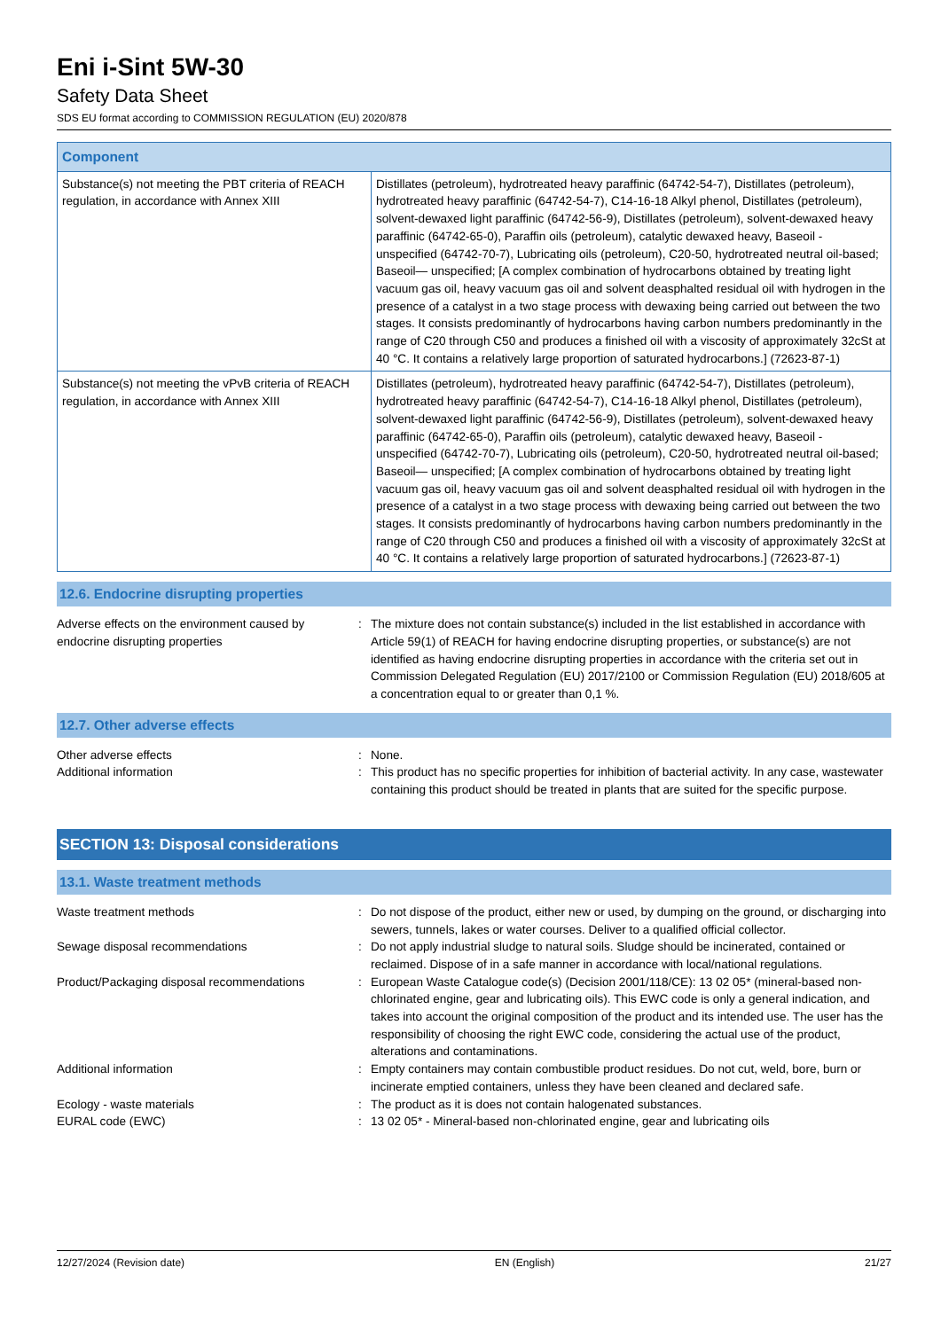Eni i-Sint 5W-30
Safety Data Sheet
SDS EU format according to COMMISSION REGULATION (EU) 2020/878
| Component | |
| --- | --- |
| Substance(s) not meeting the PBT criteria of REACH regulation, in accordance with Annex XIII | Distillates (petroleum), hydrotreated heavy paraffinic (64742-54-7), Distillates (petroleum), hydrotreated heavy paraffinic (64742-54-7), C14-16-18 Alkyl phenol, Distillates (petroleum), solvent-dewaxed light paraffinic (64742-56-9), Distillates (petroleum), solvent-dewaxed heavy paraffinic (64742-65-0), Paraffin oils (petroleum), catalytic dewaxed heavy, Baseoil - unspecified (64742-70-7), Lubricating oils (petroleum), C20-50, hydrotreated neutral oil-based; Baseoil— unspecified; [A complex combination of hydrocarbons obtained by treating light vacuum gas oil, heavy vacuum gas oil and solvent deasphalted residual oil with hydrogen in the presence of a catalyst in a two stage process with dewaxing being carried out between the two stages. It consists predominantly of hydrocarbons having carbon numbers predominantly in the range of C20 through C50 and produces a finished oil with a viscosity of approximately 32cSt at 40 °C. It contains a relatively large proportion of saturated hydrocarbons.] (72623-87-1) |
| Substance(s) not meeting the vPvB criteria of REACH regulation, in accordance with Annex XIII | Distillates (petroleum), hydrotreated heavy paraffinic (64742-54-7), Distillates (petroleum), hydrotreated heavy paraffinic (64742-54-7), C14-16-18 Alkyl phenol, Distillates (petroleum), solvent-dewaxed light paraffinic (64742-56-9), Distillates (petroleum), solvent-dewaxed heavy paraffinic (64742-65-0), Paraffin oils (petroleum), catalytic dewaxed heavy, Baseoil - unspecified (64742-70-7), Lubricating oils (petroleum), C20-50, hydrotreated neutral oil-based; Baseoil— unspecified; [A complex combination of hydrocarbons obtained by treating light vacuum gas oil, heavy vacuum gas oil and solvent deasphalted residual oil with hydrogen in the presence of a catalyst in a two stage process with dewaxing being carried out between the two stages. It consists predominantly of hydrocarbons having carbon numbers predominantly in the range of C20 through C50 and produces a finished oil with a viscosity of approximately 32cSt at 40 °C. It contains a relatively large proportion of saturated hydrocarbons.] (72623-87-1) |
12.6. Endocrine disrupting properties
| Adverse effects on the environment caused by endocrine disrupting properties | : | The mixture does not contain substance(s) included in the list established in accordance with Article 59(1) of REACH for having endocrine disrupting properties, or substance(s) are not identified as having endocrine disrupting properties in accordance with the criteria set out in Commission Delegated Regulation (EU) 2017/2100 or Commission Regulation (EU) 2018/605 at a concentration equal to or greater than 0,1 %. |
12.7. Other adverse effects
| Other adverse effects | : | None. |
| Additional information | : | This product has no specific properties for inhibition of bacterial activity. In any case, wastewater containing this product should be treated in plants that are suited for the specific purpose. |
SECTION 13: Disposal considerations
13.1. Waste treatment methods
| Waste treatment methods | : | Do not dispose of the product, either new or used, by dumping on the ground, or discharging into sewers, tunnels, lakes or water courses. Deliver to a qualified official collector. |
| Sewage disposal recommendations | : | Do not apply industrial sludge to natural soils. Sludge should be incinerated, contained or reclaimed. Dispose of in a safe manner in accordance with local/national regulations. |
| Product/Packaging disposal recommendations | : | European Waste Catalogue code(s) (Decision 2001/118/CE): 13 02 05* (mineral-based non-chlorinated engine, gear and lubricating oils). This EWC code is only a general indication, and takes into account the original composition of the product and its intended use. The user has the responsibility of choosing the right EWC code, considering the actual use of the product, alterations and contaminations. |
| Additional information | : | Empty containers may contain combustible product residues. Do not cut, weld, bore, burn or incinerate emptied containers, unless they have been cleaned and declared safe. |
| Ecology - waste materials | : | The product as it is does not contain halogenated substances. |
| EURAL code (EWC) | : | 13 02 05* - Mineral-based non-chlorinated engine, gear and lubricating oils |
12/27/2024 (Revision date) EN (English) 21/27